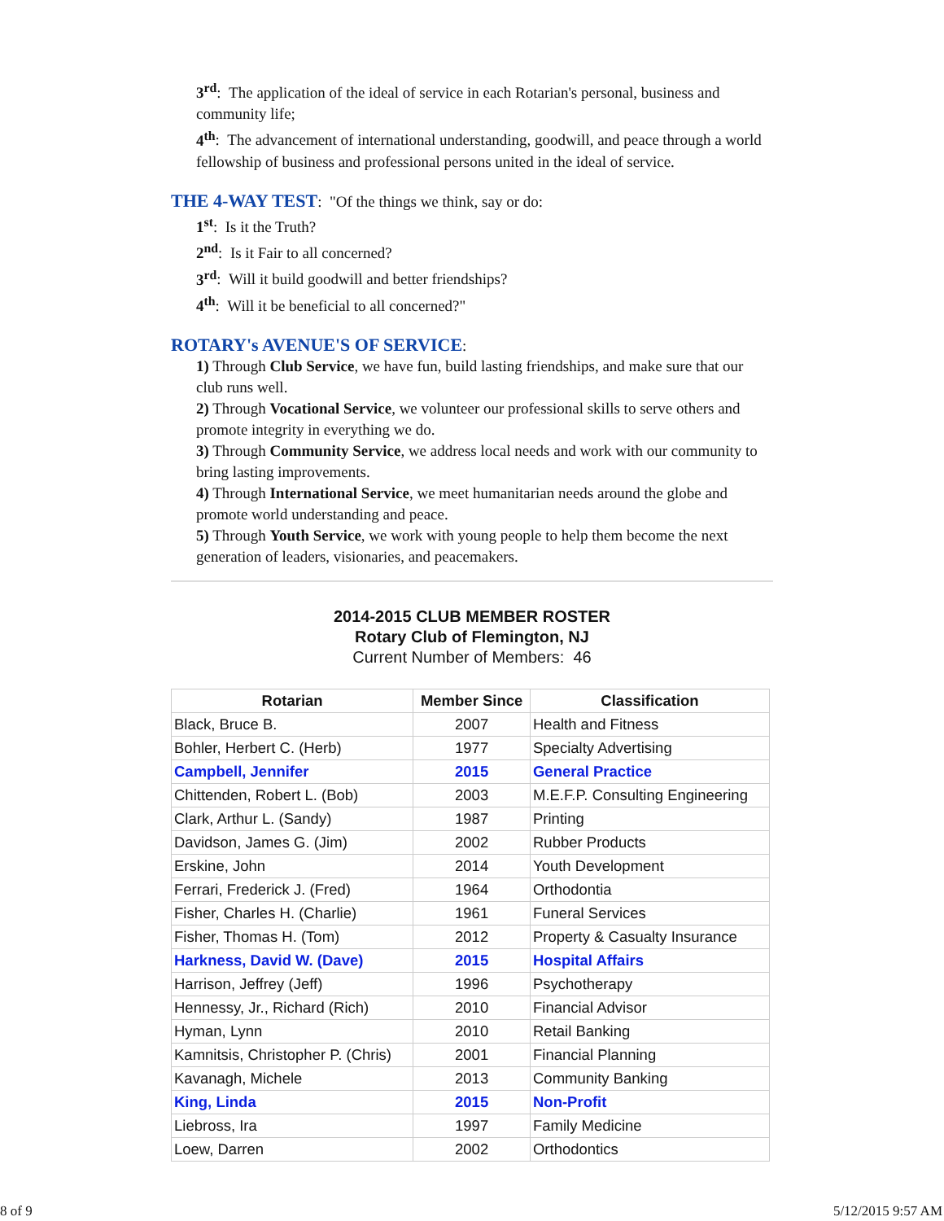3<sup>rd</sup>: The application of the ideal of service in each Rotarian's personal, business and community life;
4<sup>th</sup>: The advancement of international understanding, goodwill, and peace through a world fellowship of business and professional persons united in the ideal of service.
THE 4-WAY TEST
: "Of the things we think, say or do:
1<sup>st</sup>: Is it the Truth?
2<sup>nd</sup>: Is it Fair to all concerned?
3<sup>rd</sup>: Will it build goodwill and better friendships?
4<sup>th</sup>: Will it be beneficial to all concerned?"
ROTARY's AVENUE'S OF SERVICE
:
1) Through Club Service, we have fun, build lasting friendships, and make sure that our club runs well.
2) Through Vocational Service, we volunteer our professional skills to serve others and promote integrity in everything we do.
3) Through Community Service, we address local needs and work with our community to bring lasting improvements.
4) Through International Service, we meet humanitarian needs around the globe and promote world understanding and peace.
5) Through Youth Service, we work with young people to help them become the next generation of leaders, visionaries, and peacemakers.
2014-2015 CLUB MEMBER ROSTER
Rotary Club of Flemington, NJ
Current Number of Members: 46
| Rotarian | Member Since | Classification |
| --- | --- | --- |
| Black, Bruce B. | 2007 | Health and Fitness |
| Bohler, Herbert C. (Herb) | 1977 | Specialty Advertising |
| Campbell, Jennifer | 2015 | General Practice |
| Chittenden, Robert L. (Bob) | 2003 | M.E.F.P. Consulting Engineering |
| Clark, Arthur L. (Sandy) | 1987 | Printing |
| Davidson, James G. (Jim) | 2002 | Rubber Products |
| Erskine, John | 2014 | Youth Development |
| Ferrari, Frederick J. (Fred) | 1964 | Orthodontia |
| Fisher, Charles H. (Charlie) | 1961 | Funeral Services |
| Fisher, Thomas H. (Tom) | 2012 | Property & Casualty Insurance |
| Harkness, David W. (Dave) | 2015 | Hospital Affairs |
| Harrison, Jeffrey (Jeff) | 1996 | Psychotherapy |
| Hennessy, Jr., Richard (Rich) | 2010 | Financial Advisor |
| Hyman, Lynn | 2010 | Retail Banking |
| Kamnitsis, Christopher P. (Chris) | 2001 | Financial Planning |
| Kavanagh, Michele | 2013 | Community Banking |
| King, Linda | 2015 | Non-Profit |
| Liebross, Ira | 1997 | Family Medicine |
| Loew, Darren | 2002 | Orthodontics |
8 of 9 5/12/2015 9:57 AM